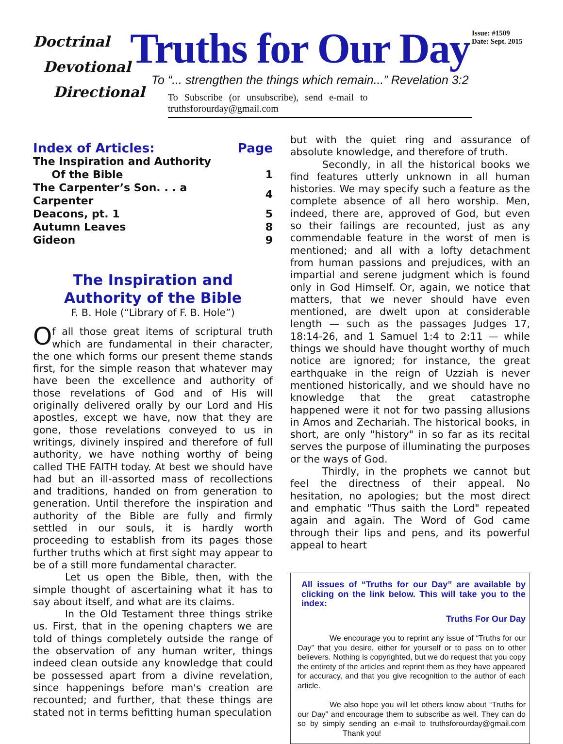Doctrinal
Devotional
Directional
Truths for Our Day
To “... strengthen the things which remain...” Revelation 3:2
To Subscribe (or unsubscribe), send e-mail to truthsforourday@gmail.com
Issue: #1509
Date: Sept. 2015
| Index of Articles: | Page |
| --- | --- |
| The Inspiration and Authority Of the Bible | 1 |
| The Carpenter’s Son. . . a Carpenter | 4 |
| Deacons, pt. 1 | 5 |
| Autumn Leaves | 8 |
| Gideon | 9 |
The Inspiration and
Authority of the Bible
F. B. Hole (“Library of F. B. Hole”)
Of all those great items of scriptural truth which are fundamental in their character, the one which forms our present theme stands first, for the simple reason that whatever may have been the excellence and authority of those revelations of God and of His will originally delivered orally by our Lord and His apostles, except we have, now that they are gone, those revelations conveyed to us in writings, divinely inspired and therefore of full authority, we have nothing worthy of being called THE FAITH today. At best we should have had but an ill-assorted mass of recollections and traditions, handed on from generation to generation. Until therefore the inspiration and authority of the Bible are fully and firmly settled in our souls, it is hardly worth proceeding to establish from its pages those further truths which at first sight may appear to be of a still more fundamental character.
Let us open the Bible, then, with the simple thought of ascertaining what it has to say about itself, and what are its claims.
In the Old Testament three things strike us. First, that in the opening chapters we are told of things completely outside the range of the observation of any human writer, things indeed clean outside any knowledge that could be possessed apart from a divine revelation, since happenings before man's creation are recounted; and further, that these things are stated not in terms befitting human speculation
but with the quiet ring and assurance of absolute knowledge, and therefore of truth.
Secondly, in all the historical books we find features utterly unknown in all human histories. We may specify such a feature as the complete absence of all hero worship. Men, indeed, there are, approved of God, but even so their failings are recounted, just as any commendable feature in the worst of men is mentioned; and all with a lofty detachment from human passions and prejudices, with an impartial and serene judgment which is found only in God Himself. Or, again, we notice that matters, that we never should have even mentioned, are dwelt upon at considerable length — such as the passages Judges 17, 18:14-26, and 1 Samuel 1:4 to 2:11 — while things we should have thought worthy of much notice are ignored; for instance, the great earthquake in the reign of Uzziah is never mentioned historically, and we should have no knowledge that the great catastrophe happened were it not for two passing allusions in Amos and Zechariah. The historical books, in short, are only "history" in so far as its recital serves the purpose of illuminating the purposes or the ways of God.
Thirdly, in the prophets we cannot but feel the directness of their appeal. No hesitation, no apologies; but the most direct and emphatic "Thus saith the Lord" repeated again and again. The Word of God came through their lips and pens, and its powerful appeal to heart
All issues of “Truths for our Day” are available by clicking on the link below. This will take you to the index:
Truths For Our Day
We encourage you to reprint any issue of “Truths for our Day” that you desire, either for yourself or to pass on to other believers. Nothing is copyrighted, but we do request that you copy the entirety of the articles and reprint them as they have appeared for accuracy, and that you give recognition to the author of each article.
We also hope you will let others know about “Truths for our Day” and encourage them to subscribe as well. They can do so by simply sending an e-mail to truthsforourday@gmail.com Thank you!